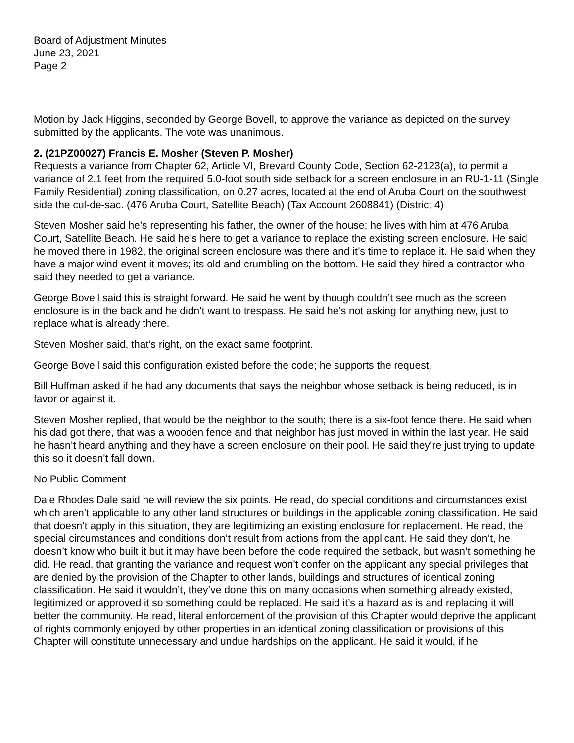Board of Adjustment Minutes
June 23, 2021
Page 2
Motion by Jack Higgins, seconded by George Bovell, to approve the variance as depicted on the survey submitted by the applicants. The vote was unanimous.
2. (21PZ00027) Francis E. Mosher (Steven P. Mosher)
Requests a variance from Chapter 62, Article VI, Brevard County Code, Section 62-2123(a), to permit a variance of 2.1 feet from the required 5.0-foot south side setback for a screen enclosure in an RU-1-11 (Single Family Residential) zoning classification, on 0.27 acres, located at the end of Aruba Court on the southwest side the cul-de-sac. (476 Aruba Court, Satellite Beach) (Tax Account 2608841) (District 4)
Steven Mosher said he’s representing his father, the owner of the house; he lives with him at 476 Aruba Court, Satellite Beach. He said he’s here to get a variance to replace the existing screen enclosure. He said he moved there in 1982, the original screen enclosure was there and it’s time to replace it. He said when they have a major wind event it moves; its old and crumbling on the bottom. He said they hired a contractor who said they needed to get a variance.
George Bovell said this is straight forward. He said he went by though couldn’t see much as the screen enclosure is in the back and he didn’t want to trespass. He said he’s not asking for anything new, just to replace what is already there.
Steven Mosher said, that’s right, on the exact same footprint.
George Bovell said this configuration existed before the code; he supports the request.
Bill Huffman asked if he had any documents that says the neighbor whose setback is being reduced, is in favor or against it.
Steven Mosher replied, that would be the neighbor to the south; there is a six-foot fence there. He said when his dad got there, that was a wooden fence and that neighbor has just moved in within the last year. He said he hasn’t heard anything and they have a screen enclosure on their pool. He said they’re just trying to update this so it doesn’t fall down.
No Public Comment
Dale Rhodes Dale said he will review the six points. He read, do special conditions and circumstances exist which aren’t applicable to any other land structures or buildings in the applicable zoning classification. He said that doesn’t apply in this situation, they are legitimizing an existing enclosure for replacement. He read, the special circumstances and conditions don’t result from actions from the applicant. He said they don’t, he doesn’t know who built it but it may have been before the code required the setback, but wasn’t something he did. He read, that granting the variance and request won’t confer on the applicant any special privileges that are denied by the provision of the Chapter to other lands, buildings and structures of identical zoning classification. He said it wouldn’t, they’ve done this on many occasions when something already existed, legitimized or approved it so something could be replaced. He said it’s a hazard as is and replacing it will better the community. He read, literal enforcement of the provision of this Chapter would deprive the applicant of rights commonly enjoyed by other properties in an identical zoning classification or provisions of this Chapter will constitute unnecessary and undue hardships on the applicant. He said it would, if he